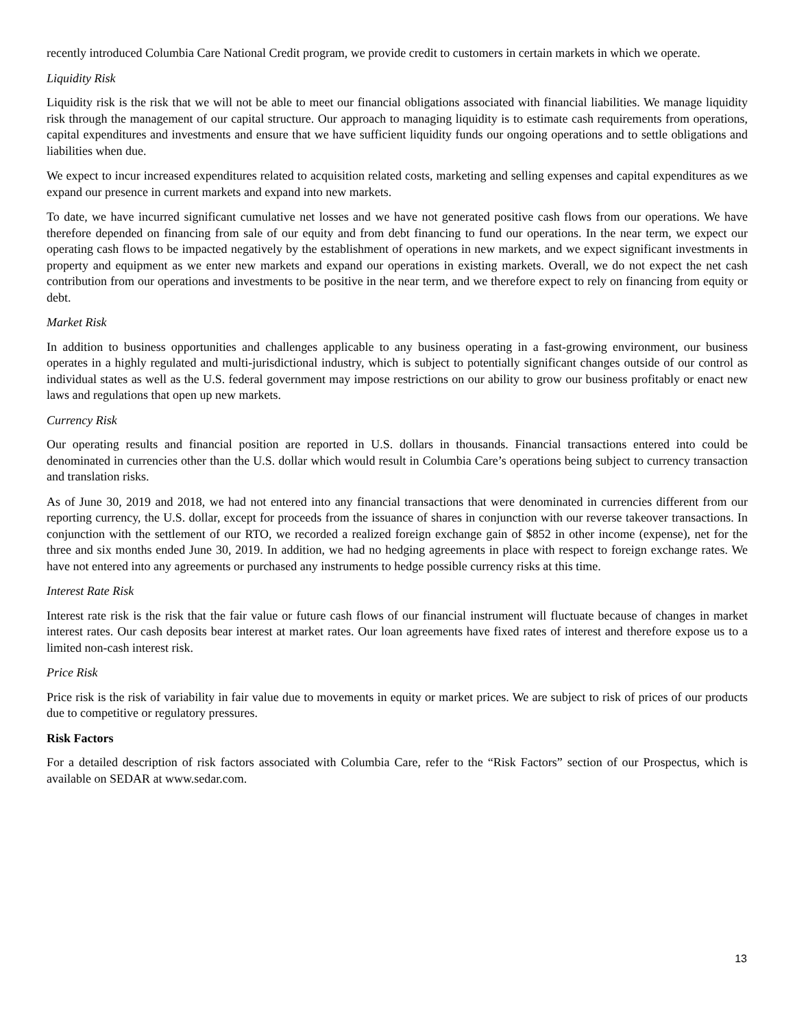recently introduced Columbia Care National Credit program, we provide credit to customers in certain markets in which we operate.
Liquidity Risk
Liquidity risk is the risk that we will not be able to meet our financial obligations associated with financial liabilities. We manage liquidity risk through the management of our capital structure. Our approach to managing liquidity is to estimate cash requirements from operations, capital expenditures and investments and ensure that we have sufficient liquidity funds our ongoing operations and to settle obligations and liabilities when due.
We expect to incur increased expenditures related to acquisition related costs, marketing and selling expenses and capital expenditures as we expand our presence in current markets and expand into new markets.
To date, we have incurred significant cumulative net losses and we have not generated positive cash flows from our operations. We have therefore depended on financing from sale of our equity and from debt financing to fund our operations. In the near term, we expect our operating cash flows to be impacted negatively by the establishment of operations in new markets, and we expect significant investments in property and equipment as we enter new markets and expand our operations in existing markets. Overall, we do not expect the net cash contribution from our operations and investments to be positive in the near term, and we therefore expect to rely on financing from equity or debt.
Market Risk
In addition to business opportunities and challenges applicable to any business operating in a fast-growing environment, our business operates in a highly regulated and multi-jurisdictional industry, which is subject to potentially significant changes outside of our control as individual states as well as the U.S. federal government may impose restrictions on our ability to grow our business profitably or enact new laws and regulations that open up new markets.
Currency Risk
Our operating results and financial position are reported in U.S. dollars in thousands. Financial transactions entered into could be denominated in currencies other than the U.S. dollar which would result in Columbia Care’s operations being subject to currency transaction and translation risks.
As of June 30, 2019 and 2018, we had not entered into any financial transactions that were denominated in currencies different from our reporting currency, the U.S. dollar, except for proceeds from the issuance of shares in conjunction with our reverse takeover transactions. In conjunction with the settlement of our RTO, we recorded a realized foreign exchange gain of $852 in other income (expense), net for the three and six months ended June 30, 2019. In addition, we had no hedging agreements in place with respect to foreign exchange rates. We have not entered into any agreements or purchased any instruments to hedge possible currency risks at this time.
Interest Rate Risk
Interest rate risk is the risk that the fair value or future cash flows of our financial instrument will fluctuate because of changes in market interest rates. Our cash deposits bear interest at market rates. Our loan agreements have fixed rates of interest and therefore expose us to a limited non-cash interest risk.
Price Risk
Price risk is the risk of variability in fair value due to movements in equity or market prices. We are subject to risk of prices of our products due to competitive or regulatory pressures.
Risk Factors
For a detailed description of risk factors associated with Columbia Care, refer to the “Risk Factors” section of our Prospectus, which is available on SEDAR at www.sedar.com.
13